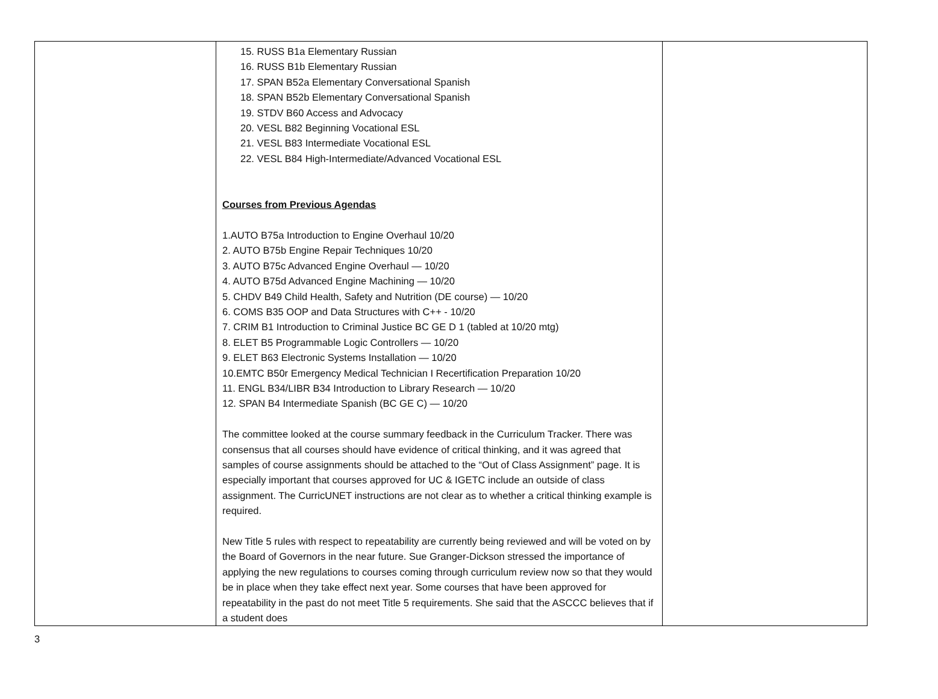| | 15. RUSS B1a Elementary Russian 16. RUSS B1b Elementary Russian 17. SPAN B52a Elementary Conversational Spanish 18. SPAN B52b Elementary Conversational Spanish 19. STDV B60 Access and Advocacy 20. VESL B82 Beginning Vocational ESL 21. VESL B83 Intermediate Vocational ESL 22. VESL B84 High-Intermediate/Advanced Vocational ESL Courses from Previous Agendas 1.AUTO B75a Introduction to Engine Overhaul 10/20 2. AUTO B75b Engine Repair Techniques 10/20 3. AUTO B75c Advanced Engine Overhaul — 10/20 4. AUTO B75d Advanced Engine Machining — 10/20 5. CHDV B49 Child Health, Safety and Nutrition (DE course) — 10/20 6. COMS B35 OOP and Data Structures with C++ - 10/20 7. CRIM B1 Introduction to Criminal Justice BC GE D 1 (tabled at 10/20 mtg) 8. ELET B5 Programmable Logic Controllers — 10/20 9. ELET B63 Electronic Systems Installation — 10/20 10.EMTC B50r Emergency Medical Technician I Recertification Preparation 10/20 11. ENGL B34/LIBR B34 Introduction to Library Research — 10/20 12. SPAN B4 Intermediate Spanish (BC GE C) — 10/20 The committee looked at the course summary feedback in the Curriculum Tracker. There was consensus that all courses should have evidence of critical thinking, and it was agreed that samples of course assignments should be attached to the “Out of Class Assignment” page. It is especially important that courses approved for UC & IGETC include an outside of class assignment. The CurricUNET instructions are not clear as to whether a critical thinking example is required. New Title 5 rules with respect to repeatability are currently being reviewed and will be voted on by the Board of Governors in the near future. Sue Granger-Dickson stressed the importance of applying the new regulations to courses coming through curriculum review now so that they would be in place when they take effect next year. Some courses that have been approved for repeatability in the past do not meet Title 5 requirements. She said that the ASCCC believes that if a student does | |
3